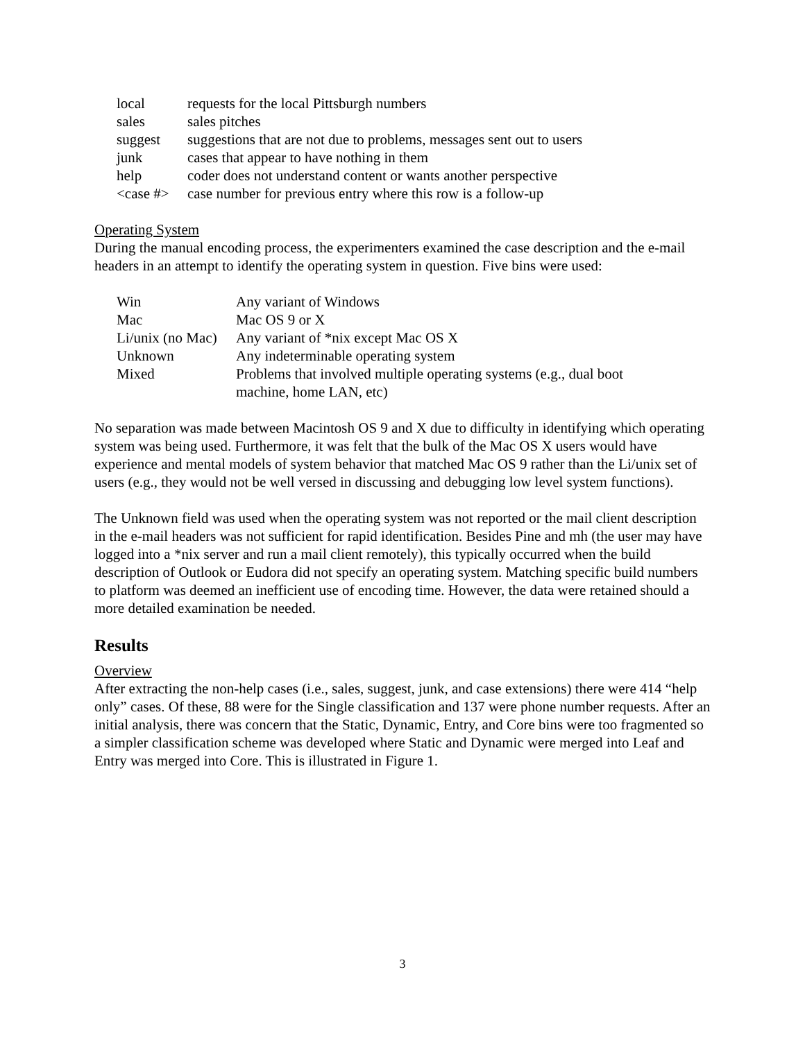| local | requests for the local Pittsburgh numbers |
| sales | sales pitches |
| suggest | suggestions that are not due to problems, messages sent out to users |
| junk | cases that appear to have nothing in them |
| help | coder does not understand content or wants another perspective |
| <case #> | case number for previous entry where this row is a follow-up |
Operating System
During the manual encoding process, the experimenters examined the case description and the e-mail headers in an attempt to identify the operating system in question. Five bins were used:
| Win | Any variant of Windows |
| Mac | Mac OS 9 or X |
| Li/unix (no Mac) | Any variant of *nix except Mac OS X |
| Unknown | Any indeterminable operating system |
| Mixed | Problems that involved multiple operating systems (e.g., dual boot machine, home LAN, etc) |
No separation was made between Macintosh OS 9 and X due to difficulty in identifying which operating system was being used. Furthermore, it was felt that the bulk of the Mac OS X users would have experience and mental models of system behavior that matched Mac OS 9 rather than the Li/unix set of users (e.g., they would not be well versed in discussing and debugging low level system functions).
The Unknown field was used when the operating system was not reported or the mail client description in the e-mail headers was not sufficient for rapid identification. Besides Pine and mh (the user may have logged into a *nix server and run a mail client remotely), this typically occurred when the build description of Outlook or Eudora did not specify an operating system. Matching specific build numbers to platform was deemed an inefficient use of encoding time. However, the data were retained should a more detailed examination be needed.
Results
Overview
After extracting the non-help cases (i.e., sales, suggest, junk, and case extensions) there were 414 “help only” cases. Of these, 88 were for the Single classification and 137 were phone number requests. After an initial analysis, there was concern that the Static, Dynamic, Entry, and Core bins were too fragmented so a simpler classification scheme was developed where Static and Dynamic were merged into Leaf and Entry was merged into Core. This is illustrated in Figure 1.
3